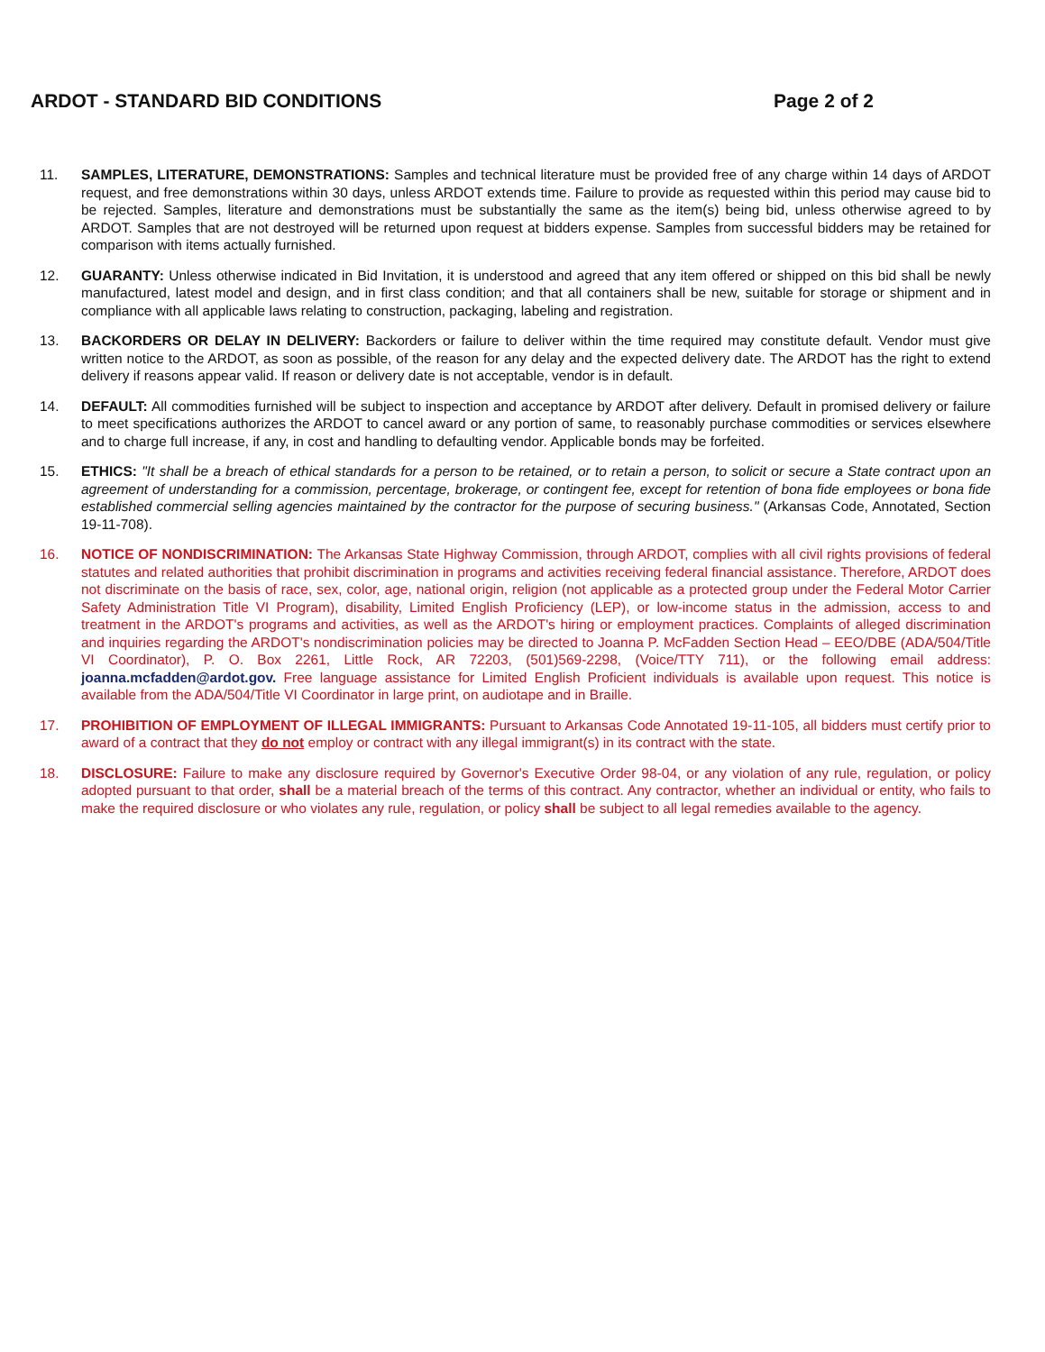ARDOT - STANDARD BID CONDITIONS Page 2 of 2
11. SAMPLES, LITERATURE, DEMONSTRATIONS: Samples and technical literature must be provided free of any charge within 14 days of ARDOT request, and free demonstrations within 30 days, unless ARDOT extends time. Failure to provide as requested within this period may cause bid to be rejected. Samples, literature and demonstrations must be substantially the same as the item(s) being bid, unless otherwise agreed to by ARDOT. Samples that are not destroyed will be returned upon request at bidders expense. Samples from successful bidders may be retained for comparison with items actually furnished.
12. GUARANTY: Unless otherwise indicated in Bid Invitation, it is understood and agreed that any item offered or shipped on this bid shall be newly manufactured, latest model and design, and in first class condition; and that all containers shall be new, suitable for storage or shipment and in compliance with all applicable laws relating to construction, packaging, labeling and registration.
13. BACKORDERS OR DELAY IN DELIVERY: Backorders or failure to deliver within the time required may constitute default. Vendor must give written notice to the ARDOT, as soon as possible, of the reason for any delay and the expected delivery date. The ARDOT has the right to extend delivery if reasons appear valid. If reason or delivery date is not acceptable, vendor is in default.
14. DEFAULT: All commodities furnished will be subject to inspection and acceptance by ARDOT after delivery. Default in promised delivery or failure to meet specifications authorizes the ARDOT to cancel award or any portion of same, to reasonably purchase commodities or services elsewhere and to charge full increase, if any, in cost and handling to defaulting vendor. Applicable bonds may be forfeited.
15. ETHICS: "It shall be a breach of ethical standards for a person to be retained, or to retain a person, to solicit or secure a State contract upon an agreement of understanding for a commission, percentage, brokerage, or contingent fee, except for retention of bona fide employees or bona fide established commercial selling agencies maintained by the contractor for the purpose of securing business." (Arkansas Code, Annotated, Section 19-11-708).
16. NOTICE OF NONDISCRIMINATION: The Arkansas State Highway Commission, through ARDOT, complies with all civil rights provisions of federal statutes and related authorities that prohibit discrimination in programs and activities receiving federal financial assistance. Therefore, ARDOT does not discriminate on the basis of race, sex, color, age, national origin, religion (not applicable as a protected group under the Federal Motor Carrier Safety Administration Title VI Program), disability, Limited English Proficiency (LEP), or low-income status in the admission, access to and treatment in the ARDOT's programs and activities, as well as the ARDOT's hiring or employment practices. Complaints of alleged discrimination and inquiries regarding the ARDOT's nondiscrimination policies may be directed to Joanna P. McFadden Section Head – EEO/DBE (ADA/504/Title VI Coordinator), P. O. Box 2261, Little Rock, AR 72203, (501)569-2298, (Voice/TTY 711), or the following email address: joanna.mcfadden@ardot.gov. Free language assistance for Limited English Proficient individuals is available upon request. This notice is available from the ADA/504/Title VI Coordinator in large print, on audiotape and in Braille.
17. PROHIBITION OF EMPLOYMENT OF ILLEGAL IMMIGRANTS: Pursuant to Arkansas Code Annotated 19-11-105, all bidders must certify prior to award of a contract that they do not employ or contract with any illegal immigrant(s) in its contract with the state.
18. DISCLOSURE: Failure to make any disclosure required by Governor's Executive Order 98-04, or any violation of any rule, regulation, or policy adopted pursuant to that order, shall be a material breach of the terms of this contract. Any contractor, whether an individual or entity, who fails to make the required disclosure or who violates any rule, regulation, or policy shall be subject to all legal remedies available to the agency.